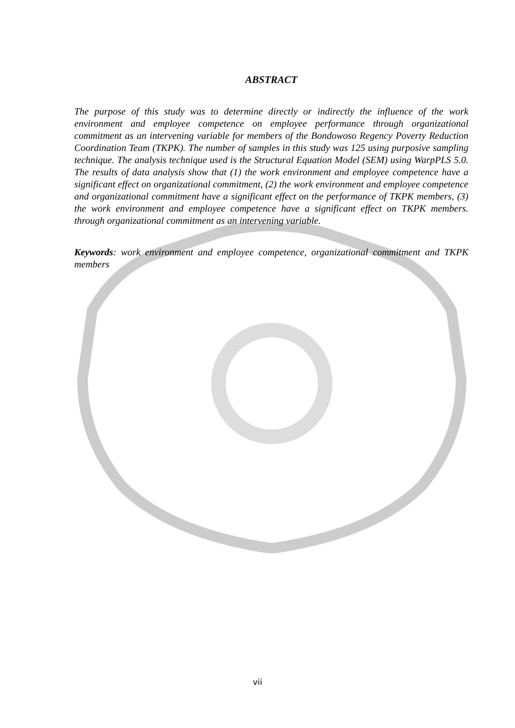ABSTRACT
The purpose of this study was to determine directly or indirectly the influence of the work environment and employee competence on employee performance through organizational commitment as an intervening variable for members of the Bondowoso Regency Poverty Reduction Coordination Team (TKPK). The number of samples in this study was 125 using purposive sampling technique. The analysis technique used is the Structural Equation Model (SEM) using WarpPLS 5.0. The results of data analysis show that (1) the work environment and employee competence have a significant effect on organizational commitment, (2) the work environment and employee competence and organizational commitment have a significant effect on the performance of TKPK members, (3) the work environment and employee competence have a significant effect on TKPK members. through organizational commitment as an intervening variable.
Keywords: work environment and employee competence, organizational commitment and TKPK members
vii